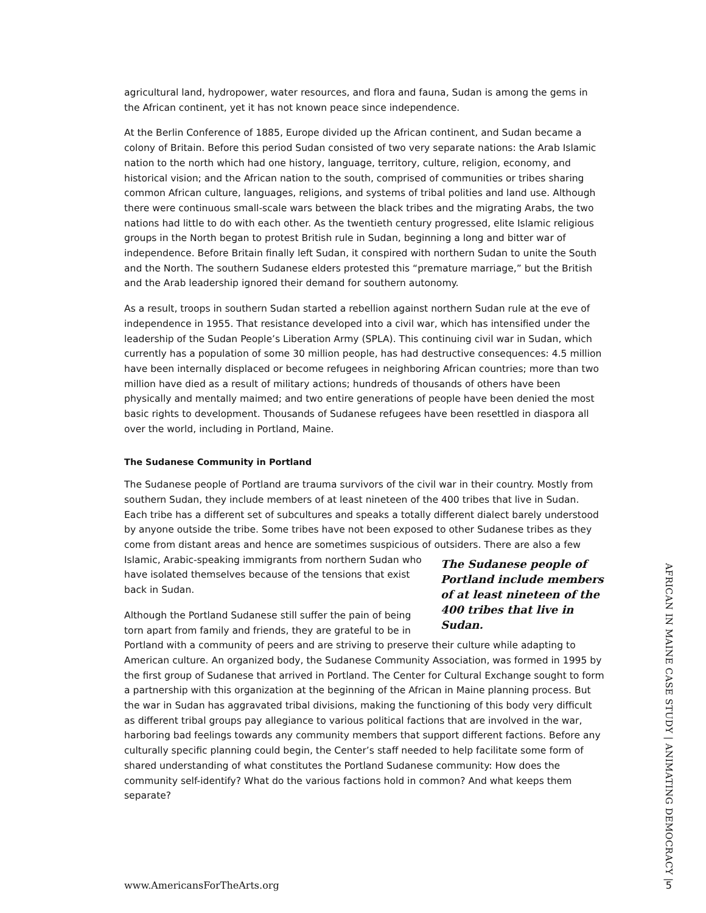agricultural land, hydropower, water resources, and flora and fauna, Sudan is among the gems in the African continent, yet it has not known peace since independence.
At the Berlin Conference of 1885, Europe divided up the African continent, and Sudan became a colony of Britain. Before this period Sudan consisted of two very separate nations: the Arab Islamic nation to the north which had one history, language, territory, culture, religion, economy, and historical vision; and the African nation to the south, comprised of communities or tribes sharing common African culture, languages, religions, and systems of tribal polities and land use. Although there were continuous small-scale wars between the black tribes and the migrating Arabs, the two nations had little to do with each other. As the twentieth century progressed, elite Islamic religious groups in the North began to protest British rule in Sudan, beginning a long and bitter war of independence. Before Britain finally left Sudan, it conspired with northern Sudan to unite the South and the North. The southern Sudanese elders protested this “premature marriage,” but the British and the Arab leadership ignored their demand for southern autonomy.
As a result, troops in southern Sudan started a rebellion against northern Sudan rule at the eve of independence in 1955. That resistance developed into a civil war, which has intensified under the leadership of the Sudan People’s Liberation Army (SPLA). This continuing civil war in Sudan, which currently has a population of some 30 million people, has had destructive consequences: 4.5 million have been internally displaced or become refugees in neighboring African countries; more than two million have died as a result of military actions; hundreds of thousands of others have been physically and mentally maimed; and two entire generations of people have been denied the most basic rights to development. Thousands of Sudanese refugees have been resettled in diaspora all over the world, including in Portland, Maine.
The Sudanese Community in Portland
The Sudanese people of Portland are trauma survivors of the civil war in their country. Mostly from southern Sudan, they include members of at least nineteen of the 400 tribes that live in Sudan. Each tribe has a different set of subcultures and speaks a totally different dialect barely understood by anyone outside the tribe. Some tribes have not been exposed to other Sudanese tribes as they come from distant areas and hence are sometimes suspicious of outsiders. There The Sudanese people of Portland include members of at least nineteen of the 400 tribes that live in Sudan. are also a few Islamic, Arabic-speaking immigrants from northern Sudan who have isolated themselves because of the tensions that exist back in Sudan.
Although the Portland Sudanese still suffer the pain of being torn apart from family and friends, they are grateful to be in Portland with a community of peers and are striving to preserve their culture while adapting to American culture. An organized body, the Sudanese Community Association, was formed in 1995 by the first group of Sudanese that arrived in Portland. The Center for Cultural Exchange sought to form a partnership with this organization at the beginning of the African in Maine planning process. But the war in Sudan has aggravated tribal divisions, making the functioning of this body very difficult as different tribal groups pay allegiance to various political factions that are involved in the war, harboring bad feelings towards any community members that support different factions. Before any culturally specific planning could begin, the Center’s staff needed to help facilitate some form of shared understanding of what constitutes the Portland Sudanese community: How does the community self-identify? What do the various factions hold in common? And what keeps them separate?
AFRICAN IN MAINE CASE STUDY | ANIMATING DEMOCRACY |
www.AmericansForTheArts.org 5